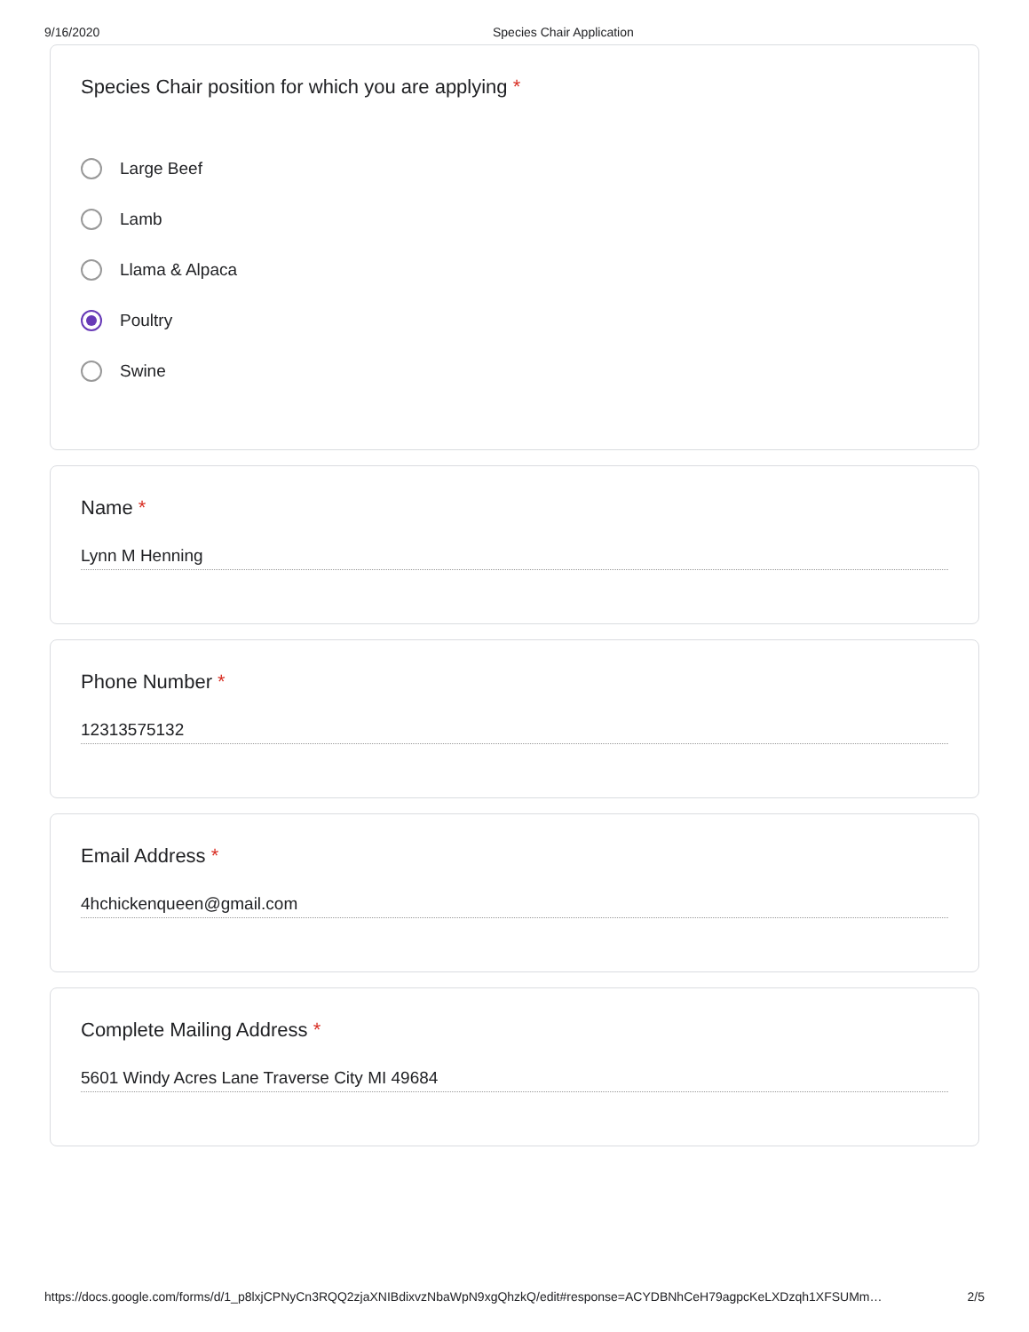9/16/2020 Species Chair Application
Species Chair position for which you are applying *
Large Beef
Lamb
Llama & Alpaca
Poultry
Swine
Name *
Lynn M Henning
Phone Number *
12313575132
Email Address *
4hchickenqueen@gmail.com
Complete Mailing Address *
5601 Windy Acres Lane Traverse City MI 49684
https://docs.google.com/forms/d/1_p8lxjCPNyCn3RQQ2zjaXNIBdixvzNbaWpN9xgQhzkQ/edit#response=ACYDBNhCeH79agpcKeLXDzqh1XFSUMm…
2/5